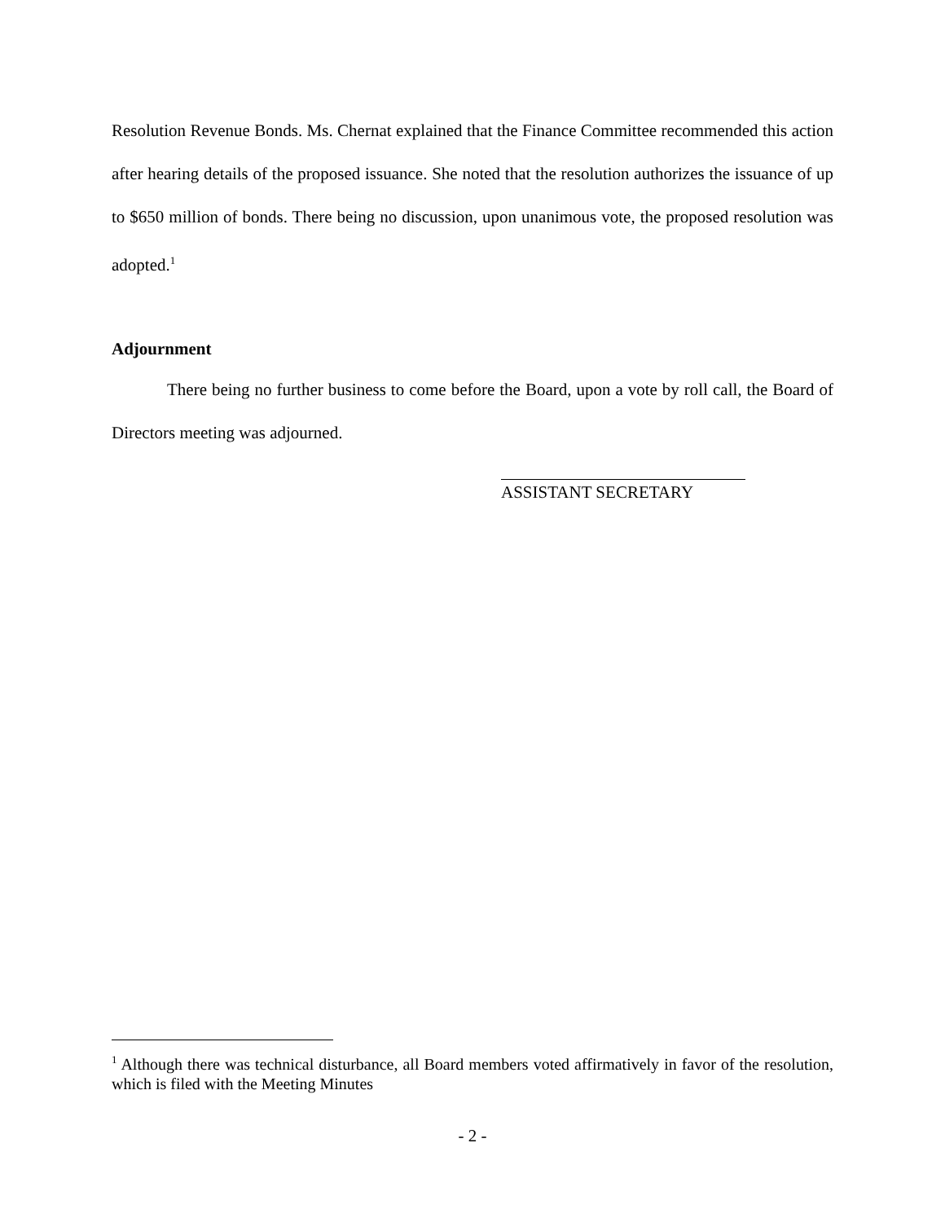Resolution Revenue Bonds. Ms. Chernat explained that the Finance Committee recommended this action after hearing details of the proposed issuance. She noted that the resolution authorizes the issuance of up to $650 million of bonds. There being no discussion, upon unanimous vote, the proposed resolution was adopted.<sup>1</sup>
Adjournment
There being no further business to come before the Board, upon a vote by roll call, the Board of Directors meeting was adjourned.
ASSISTANT SECRETARY
<sup>1</sup> Although there was technical disturbance, all Board members voted affirmatively in favor of the resolution, which is filed with the Meeting Minutes
- 2 -